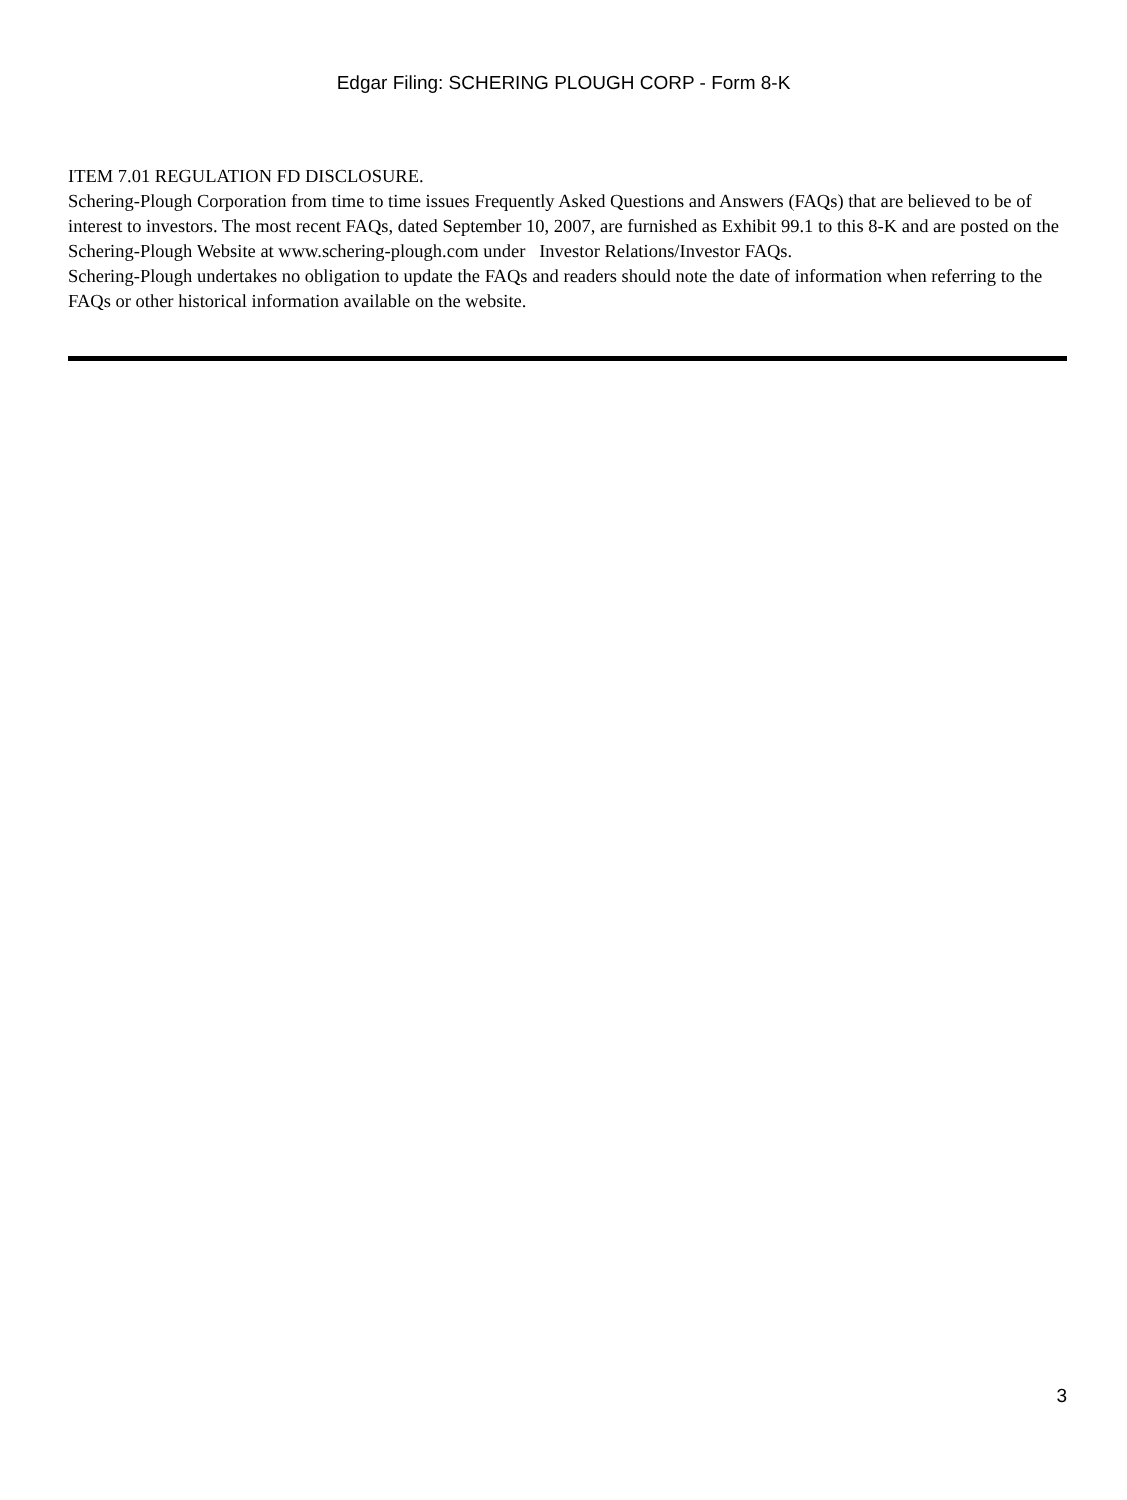Edgar Filing: SCHERING PLOUGH CORP - Form 8-K
ITEM 7.01 REGULATION FD DISCLOSURE.
Schering-Plough Corporation from time to time issues Frequently Asked Questions and Answers (FAQs) that are believed to be of interest to investors. The most recent FAQs, dated September 10, 2007, are furnished as Exhibit 99.1 to this 8-K and are posted on the Schering-Plough Website at www.schering-plough.com under Investor Relations/Investor FAQs.
Schering-Plough undertakes no obligation to update the FAQs and readers should note the date of information when referring to the FAQs or other historical information available on the website.
3